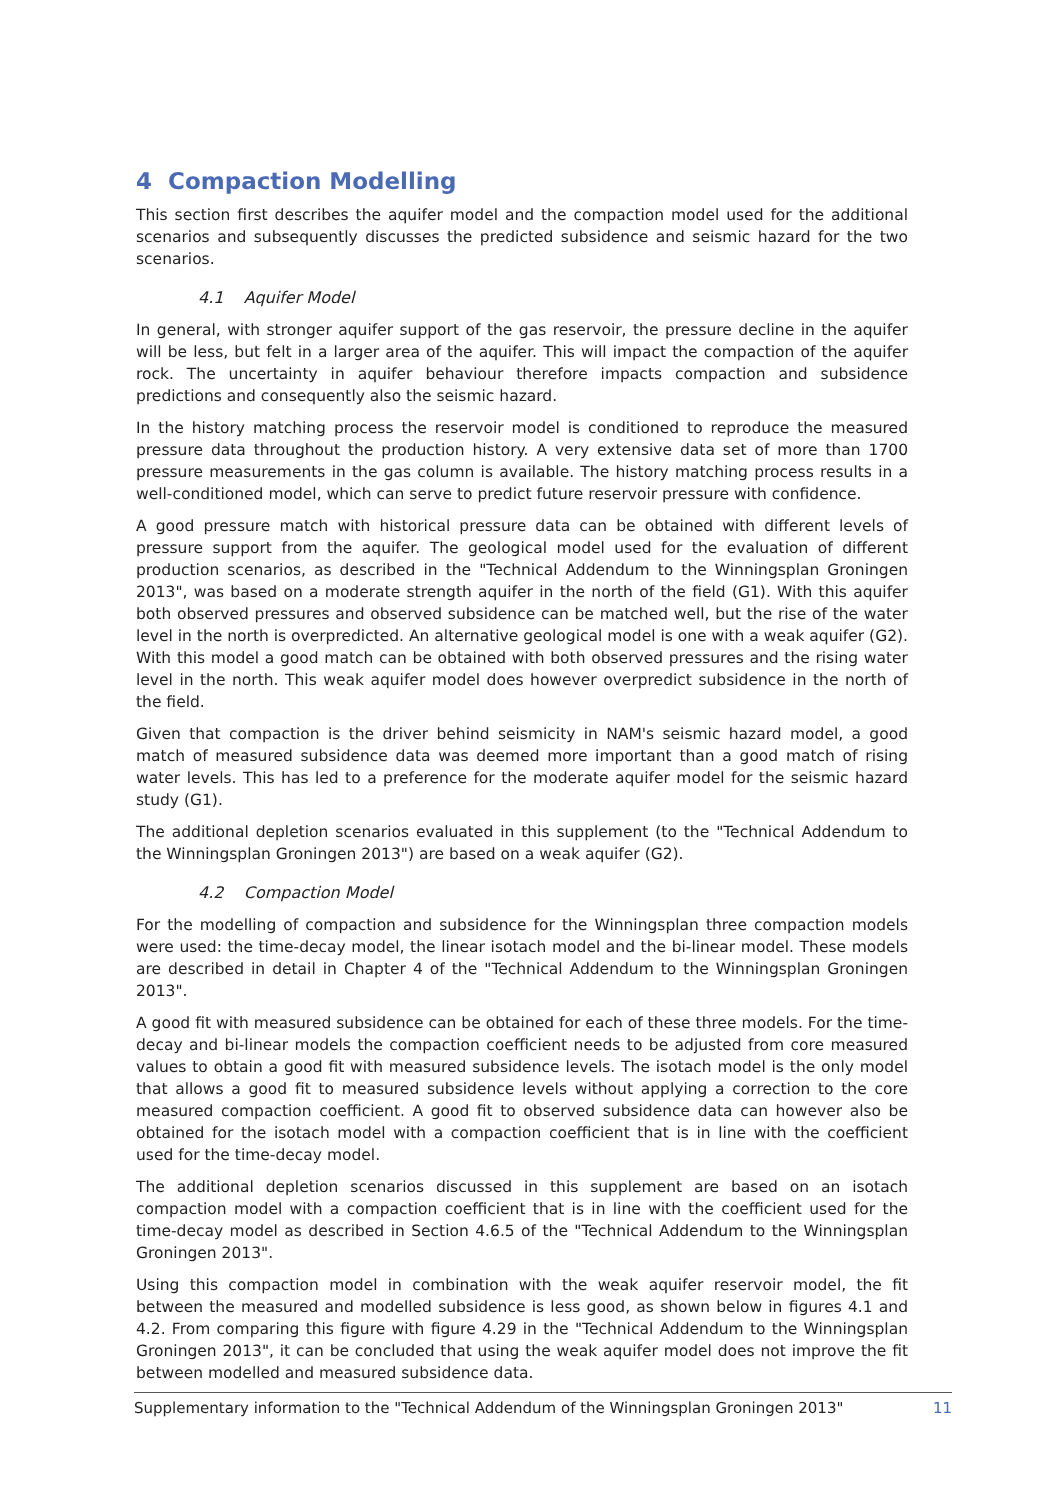4 Compaction Modelling
This section first describes the aquifer model and the compaction model used for the additional scenarios and subsequently discusses the predicted subsidence and seismic hazard for the two scenarios.
4.1 Aquifer Model
In general, with stronger aquifer support of the gas reservoir, the pressure decline in the aquifer will be less, but felt in a larger area of the aquifer. This will impact the compaction of the aquifer rock. The uncertainty in aquifer behaviour therefore impacts compaction and subsidence predictions and consequently also the seismic hazard.
In the history matching process the reservoir model is conditioned to reproduce the measured pressure data throughout the production history. A very extensive data set of more than 1700 pressure measurements in the gas column is available. The history matching process results in a well-conditioned model, which can serve to predict future reservoir pressure with confidence.
A good pressure match with historical pressure data can be obtained with different levels of pressure support from the aquifer. The geological model used for the evaluation of different production scenarios, as described in the "Technical Addendum to the Winningsplan Groningen 2013", was based on a moderate strength aquifer in the north of the field (G1). With this aquifer both observed pressures and observed subsidence can be matched well, but the rise of the water level in the north is overpredicted. An alternative geological model is one with a weak aquifer (G2). With this model a good match can be obtained with both observed pressures and the rising water level in the north. This weak aquifer model does however overpredict subsidence in the north of the field.
Given that compaction is the driver behind seismicity in NAM's seismic hazard model, a good match of measured subsidence data was deemed more important than a good match of rising water levels. This has led to a preference for the moderate aquifer model for the seismic hazard study (G1).
The additional depletion scenarios evaluated in this supplement (to the "Technical Addendum to the Winningsplan Groningen 2013") are based on a weak aquifer (G2).
4.2 Compaction Model
For the modelling of compaction and subsidence for the Winningsplan three compaction models were used: the time-decay model, the linear isotach model and the bi-linear model. These models are described in detail in Chapter 4 of the "Technical Addendum to the Winningsplan Groningen 2013".
A good fit with measured subsidence can be obtained for each of these three models. For the time-decay and bi-linear models the compaction coefficient needs to be adjusted from core measured values to obtain a good fit with measured subsidence levels. The isotach model is the only model that allows a good fit to measured subsidence levels without applying a correction to the core measured compaction coefficient. A good fit to observed subsidence data can however also be obtained for the isotach model with a compaction coefficient that is in line with the coefficient used for the time-decay model.
The additional depletion scenarios discussed in this supplement are based on an isotach compaction model with a compaction coefficient that is in line with the coefficient used for the time-decay model as described in Section 4.6.5 of the "Technical Addendum to the Winningsplan Groningen 2013".
Using this compaction model in combination with the weak aquifer reservoir model, the fit between the measured and modelled subsidence is less good, as shown below in figures 4.1 and 4.2. From comparing this figure with figure 4.29 in the "Technical Addendum to the Winningsplan Groningen 2013", it can be concluded that using the weak aquifer model does not improve the fit between modelled and measured subsidence data.
Supplementary information to the "Technical Addendum of the Winningsplan Groningen 2013" 11